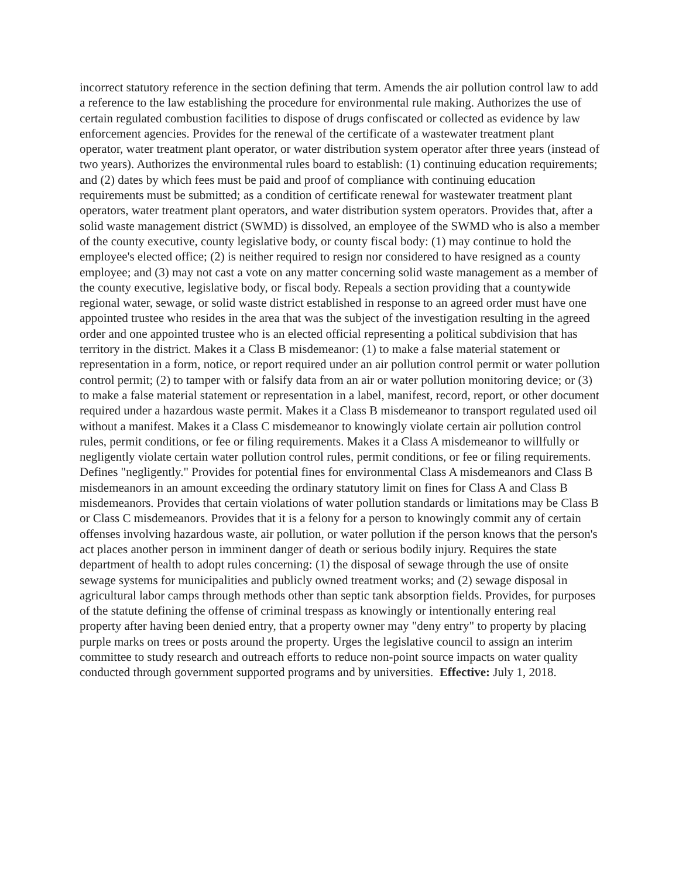incorrect statutory reference in the section defining that term. Amends the air pollution control law to add a reference to the law establishing the procedure for environmental rule making. Authorizes the use of certain regulated combustion facilities to dispose of drugs confiscated or collected as evidence by law enforcement agencies. Provides for the renewal of the certificate of a wastewater treatment plant operator, water treatment plant operator, or water distribution system operator after three years (instead of two years). Authorizes the environmental rules board to establish: (1) continuing education requirements; and (2) dates by which fees must be paid and proof of compliance with continuing education requirements must be submitted; as a condition of certificate renewal for wastewater treatment plant operators, water treatment plant operators, and water distribution system operators. Provides that, after a solid waste management district (SWMD) is dissolved, an employee of the SWMD who is also a member of the county executive, county legislative body, or county fiscal body: (1) may continue to hold the employee's elected office; (2) is neither required to resign nor considered to have resigned as a county employee; and (3) may not cast a vote on any matter concerning solid waste management as a member of the county executive, legislative body, or fiscal body. Repeals a section providing that a countywide regional water, sewage, or solid waste district established in response to an agreed order must have one appointed trustee who resides in the area that was the subject of the investigation resulting in the agreed order and one appointed trustee who is an elected official representing a political subdivision that has territory in the district. Makes it a Class B misdemeanor: (1) to make a false material statement or representation in a form, notice, or report required under an air pollution control permit or water pollution control permit; (2) to tamper with or falsify data from an air or water pollution monitoring device; or (3) to make a false material statement or representation in a label, manifest, record, report, or other document required under a hazardous waste permit. Makes it a Class B misdemeanor to transport regulated used oil without a manifest. Makes it a Class C misdemeanor to knowingly violate certain air pollution control rules, permit conditions, or fee or filing requirements. Makes it a Class A misdemeanor to willfully or negligently violate certain water pollution control rules, permit conditions, or fee or filing requirements. Defines "negligently." Provides for potential fines for environmental Class A misdemeanors and Class B misdemeanors in an amount exceeding the ordinary statutory limit on fines for Class A and Class B misdemeanors. Provides that certain violations of water pollution standards or limitations may be Class B or Class C misdemeanors. Provides that it is a felony for a person to knowingly commit any of certain offenses involving hazardous waste, air pollution, or water pollution if the person knows that the person's act places another person in imminent danger of death or serious bodily injury. Requires the state department of health to adopt rules concerning: (1) the disposal of sewage through the use of onsite sewage systems for municipalities and publicly owned treatment works; and (2) sewage disposal in agricultural labor camps through methods other than septic tank absorption fields. Provides, for purposes of the statute defining the offense of criminal trespass as knowingly or intentionally entering real property after having been denied entry, that a property owner may "deny entry" to property by placing purple marks on trees or posts around the property. Urges the legislative council to assign an interim committee to study research and outreach efforts to reduce non-point source impacts on water quality conducted through government supported programs and by universities. Effective: July 1, 2018.